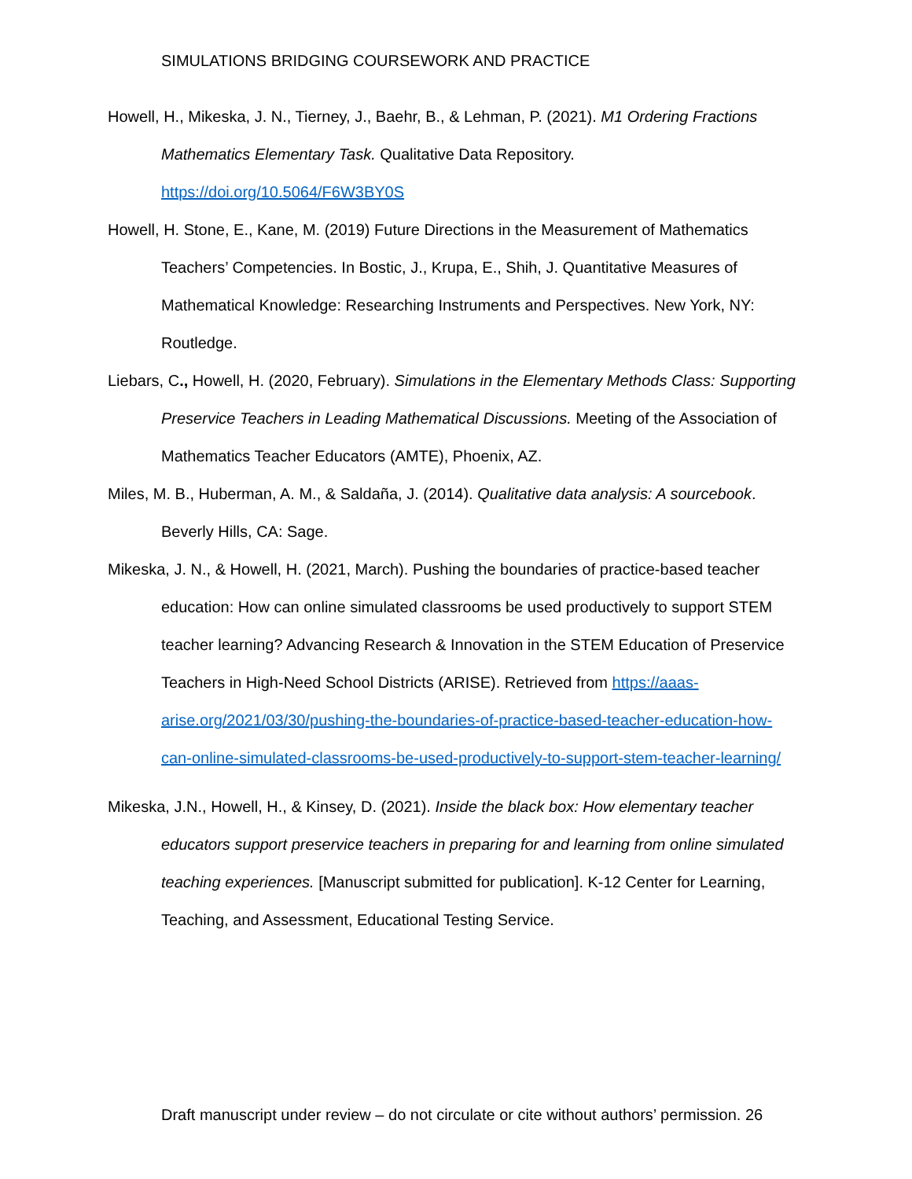SIMULATIONS BRIDGING COURSEWORK AND PRACTICE
Howell, H., Mikeska, J. N., Tierney, J., Baehr, B., & Lehman, P. (2021). M1 Ordering Fractions Mathematics Elementary Task. Qualitative Data Repository. https://doi.org/10.5064/F6W3BY0S
Howell, H. Stone, E., Kane, M. (2019) Future Directions in the Measurement of Mathematics Teachers’ Competencies. In Bostic, J., Krupa, E., Shih, J. Quantitative Measures of Mathematical Knowledge: Researching Instruments and Perspectives. New York, NY: Routledge.
Liebars, C., Howell, H. (2020, February). Simulations in the Elementary Methods Class: Supporting Preservice Teachers in Leading Mathematical Discussions. Meeting of the Association of Mathematics Teacher Educators (AMTE), Phoenix, AZ.
Miles, M. B., Huberman, A. M., & Saldaña, J. (2014). Qualitative data analysis: A sourcebook. Beverly Hills, CA: Sage.
Mikeska, J. N., & Howell, H. (2021, March). Pushing the boundaries of practice-based teacher education: How can online simulated classrooms be used productively to support STEM teacher learning? Advancing Research & Innovation in the STEM Education of Preservice Teachers in High-Need School Districts (ARISE). Retrieved from https://aaas-arise.org/2021/03/30/pushing-the-boundaries-of-practice-based-teacher-education-how-can-online-simulated-classrooms-be-used-productively-to-support-stem-teacher-learning/
Mikeska, J.N., Howell, H., & Kinsey, D. (2021). Inside the black box: How elementary teacher educators support preservice teachers in preparing for and learning from online simulated teaching experiences. [Manuscript submitted for publication]. K-12 Center for Learning, Teaching, and Assessment, Educational Testing Service.
Draft manuscript under review – do not circulate or cite without authors’ permission. 26